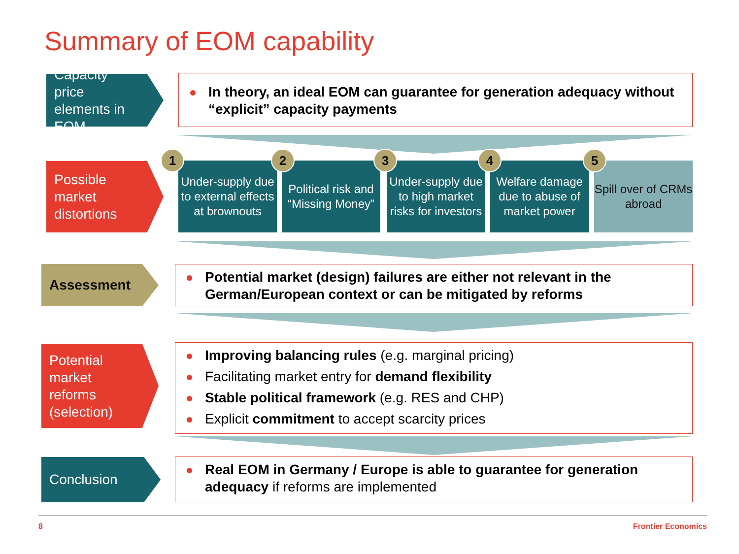Summary of EOM capability
Capacity price elements in EOM
In theory, an ideal EOM can guarantee for generation adequacy without “explicit” capacity payments
Possible market distortions
Under-supply due to external effects at brownouts
Political risk and “Missing Money”
Under-supply due to high market risks for investors
Welfare damage due to abuse of market power
Spill over of CRMs abroad
1 2 3 4 5
Assessment
Potential market (design) failures are either not relevant in the German/European context or can be mitigated by reforms
Potential market reforms (selection)
Improving balancing rules (e.g. marginal pricing)
Facilitating market entry for demand flexibility
Stable political framework (e.g. RES and CHP)
Explicit commitment to accept scarcity prices
Conclusion
Real EOM in Germany / Europe is able to guarantee for generation adequacy if reforms are implemented
8 Frontier Economics